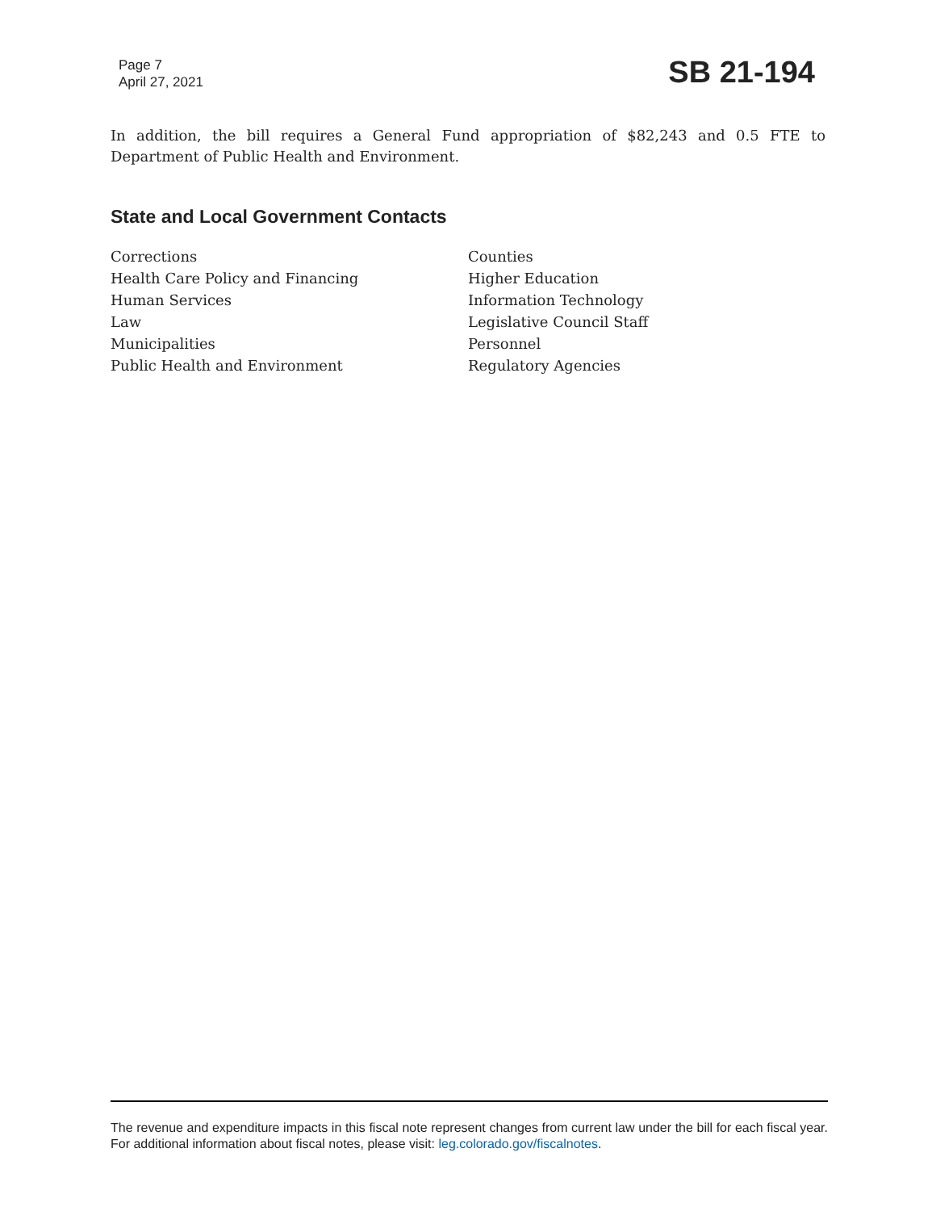Page 7
April 27, 2021
SB 21-194
In addition, the bill requires a General Fund appropriation of $82,243 and 0.5 FTE to Department of Public Health and Environment.
State and Local Government Contacts
Corrections
Health Care Policy and Financing
Human Services
Law
Municipalities
Public Health and Environment
Counties
Higher Education
Information Technology
Legislative Council Staff
Personnel
Regulatory Agencies
The revenue and expenditure impacts in this fiscal note represent changes from current law under the bill for each fiscal year. For additional information about fiscal notes, please visit: leg.colorado.gov/fiscalnotes.